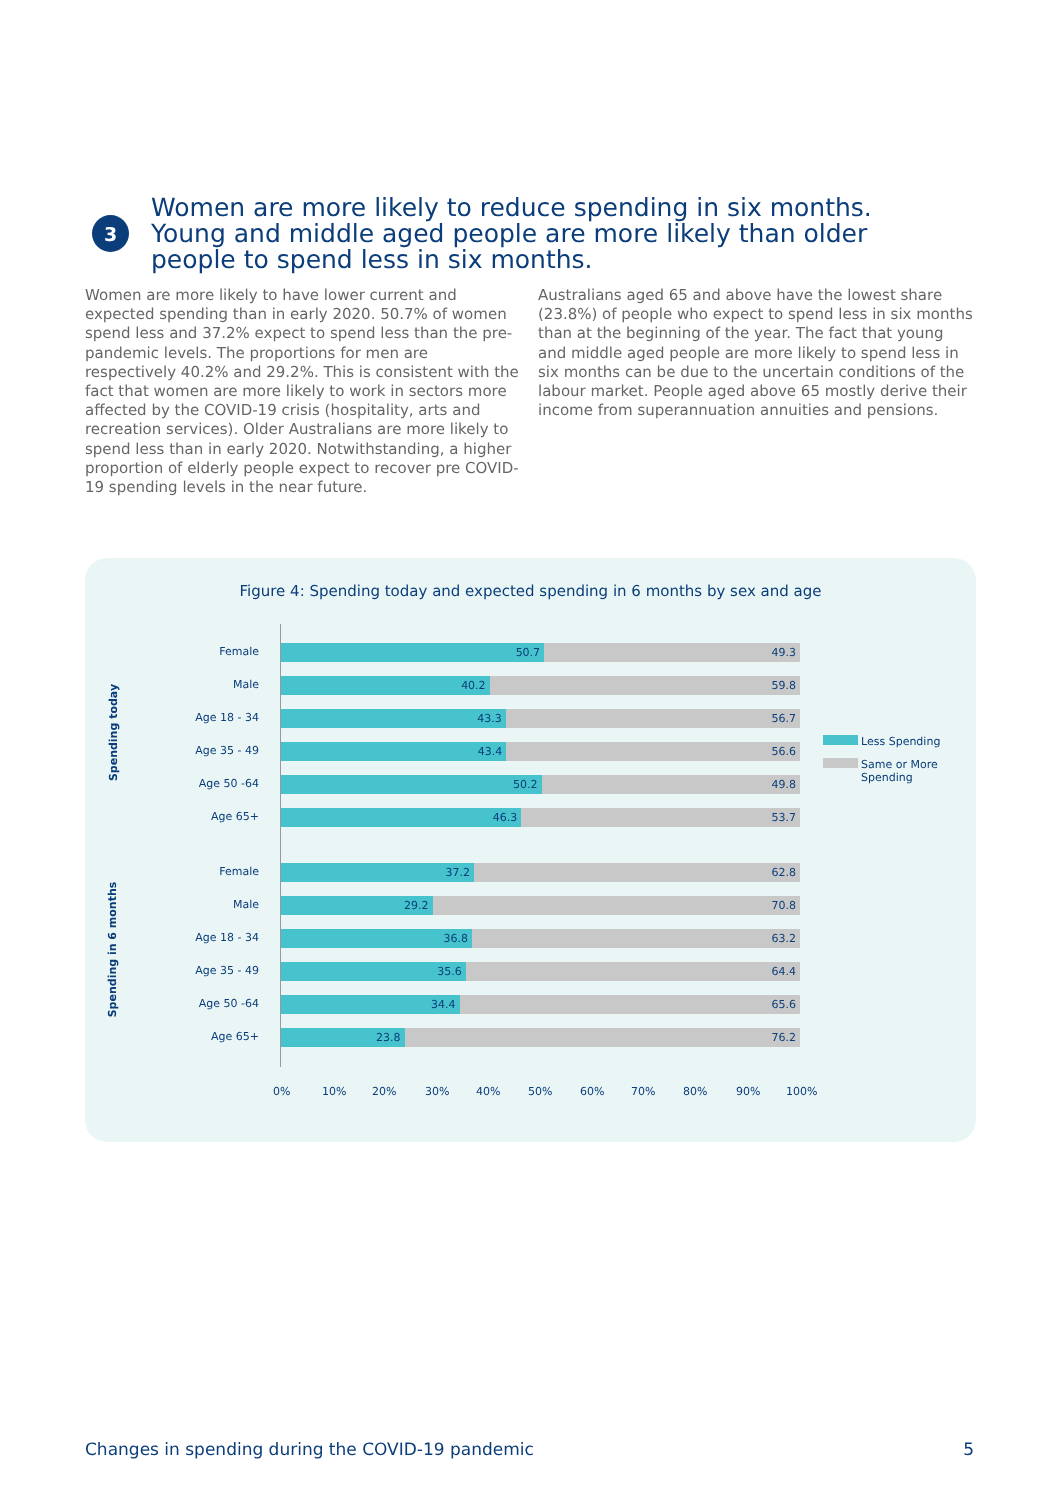3
Women are more likely to reduce spending in six months.
Young and middle aged people are more likely than older
people to spend less in six months.
Women are more likely to have lower current and expected spending than in early 2020. 50.7% of women spend less and 37.2% expect to spend less than the pre-pandemic levels. The proportions for men are respectively 40.2% and 29.2%. This is consistent with the fact that women are more likely to work in sectors more affected by the COVID-19 crisis (hospitality, arts and recreation services). Older Australians are more likely to spend less than in early 2020. Notwithstanding, a higher proportion of elderly people expect to recover pre COVID-19 spending levels in the near future.
Australians aged 65 and above have the lowest share (23.8%) of people who expect to spend less in six months than at the beginning of the year. The fact that young and middle aged people are more likely to spend less in six months can be due to the uncertain conditions of the labour market. People aged above 65 mostly derive their income from superannuation annuities and pensions.
Figure 4: Spending today and expected spending in 6 months by sex and age
Spending today
Spending in 6 months
Female
50.7 49.3
Male
40.2 59.8
Age 18 - 34
43.3 56.7
Age 35 - 49
43.4 56.6
Age 50 -64
50.2 49.8
Age 65+
46.3 53.7
Female
37.2 62.8
Male
29.2 70.8
Age 18 - 34
36.8 63.2
Age 35 - 49
35.6 64.4
Age 50 -64
34.4 65.6
Age 65+
23.8 76.2
0% 10% 20% 30% 40% 50% 60% 70% 80% 90% 100%
Less Spending
Same or More
Spending
Changes in spending during the COVID-19 pandemic 5